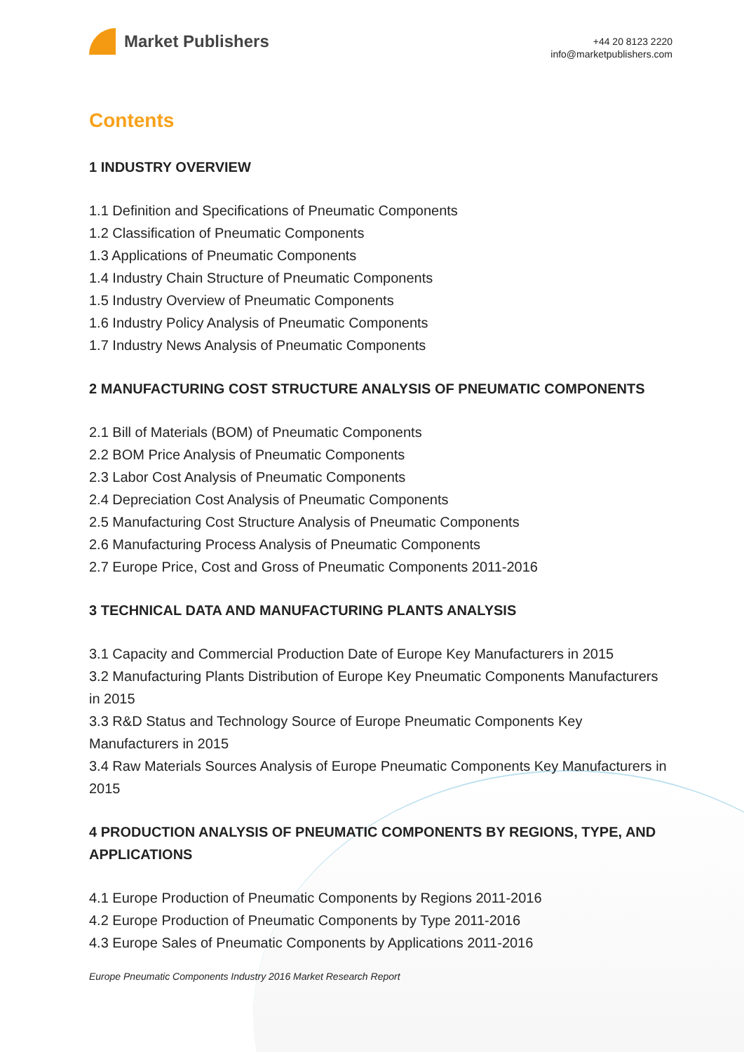Market Publishers
+44 20 8123 2220
info@marketpublishers.com
Contents
1 INDUSTRY OVERVIEW
1.1 Definition and Specifications of Pneumatic Components
1.2 Classification of Pneumatic Components
1.3 Applications of Pneumatic Components
1.4 Industry Chain Structure of Pneumatic Components
1.5 Industry Overview of Pneumatic Components
1.6 Industry Policy Analysis of Pneumatic Components
1.7 Industry News Analysis of Pneumatic Components
2 MANUFACTURING COST STRUCTURE ANALYSIS OF PNEUMATIC COMPONENTS
2.1 Bill of Materials (BOM) of Pneumatic Components
2.2 BOM Price Analysis of Pneumatic Components
2.3 Labor Cost Analysis of Pneumatic Components
2.4 Depreciation Cost Analysis of Pneumatic Components
2.5 Manufacturing Cost Structure Analysis of Pneumatic Components
2.6 Manufacturing Process Analysis of Pneumatic Components
2.7 Europe Price, Cost and Gross of Pneumatic Components 2011-2016
3 TECHNICAL DATA AND MANUFACTURING PLANTS ANALYSIS
3.1 Capacity and Commercial Production Date of Europe Key Manufacturers in 2015
3.2 Manufacturing Plants Distribution of Europe Key Pneumatic Components Manufacturers in 2015
3.3 R&D Status and Technology Source of Europe Pneumatic Components Key Manufacturers in 2015
3.4 Raw Materials Sources Analysis of Europe Pneumatic Components Key Manufacturers in 2015
4 PRODUCTION ANALYSIS OF PNEUMATIC COMPONENTS BY REGIONS, TYPE, AND APPLICATIONS
4.1 Europe Production of Pneumatic Components by Regions 2011-2016
4.2 Europe Production of Pneumatic Components by Type 2011-2016
4.3 Europe Sales of Pneumatic Components by Applications 2011-2016
Europe Pneumatic Components Industry 2016 Market Research Report